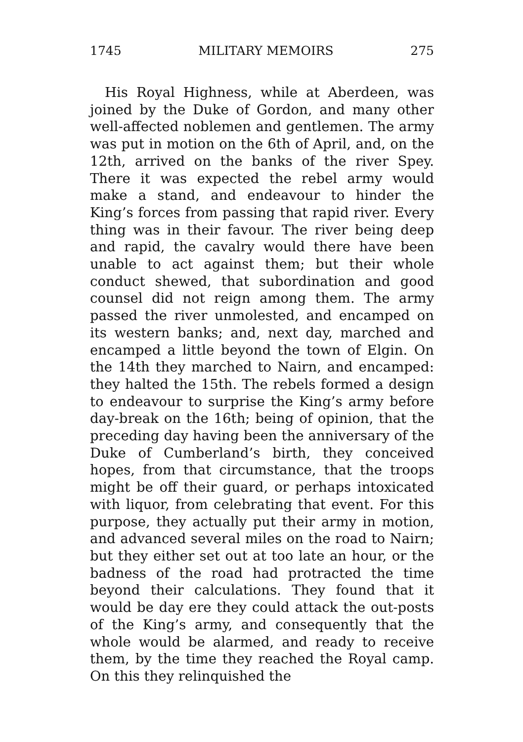1745 MILITARY MEMOIRS 275
His Royal Highness, while at Aberdeen, was joined by the Duke of Gordon, and many other well-affected noblemen and gentlemen. The army was put in motion on the 6th of April, and, on the 12th, arrived on the banks of the river Spey. There it was expected the rebel army would make a stand, and endeavour to hinder the King’s forces from passing that rapid river. Every thing was in their favour. The river being deep and rapid, the cavalry would there have been unable to act against them; but their whole conduct shewed, that subordination and good counsel did not reign among them. The army passed the river unmolested, and encamped on its western banks; and, next day, marched and encamped a little beyond the town of Elgin. On the 14th they marched to Nairn, and encamped: they halted the 15th. The rebels formed a design to endeavour to surprise the King’s army before day-break on the 16th; being of opinion, that the preceding day having been the anniversary of the Duke of Cumberland’s birth, they conceived hopes, from that circumstance, that the troops might be off their guard, or perhaps intoxicated with liquor, from celebrating that event. For this purpose, they actually put their army in motion, and advanced several miles on the road to Nairn; but they either set out at too late an hour, or the badness of the road had protracted the time beyond their calculations. They found that it would be day ere they could attack the out-posts of the King’s army, and consequently that the whole would be alarmed, and ready to receive them, by the time they reached the Royal camp. On this they relinquished the